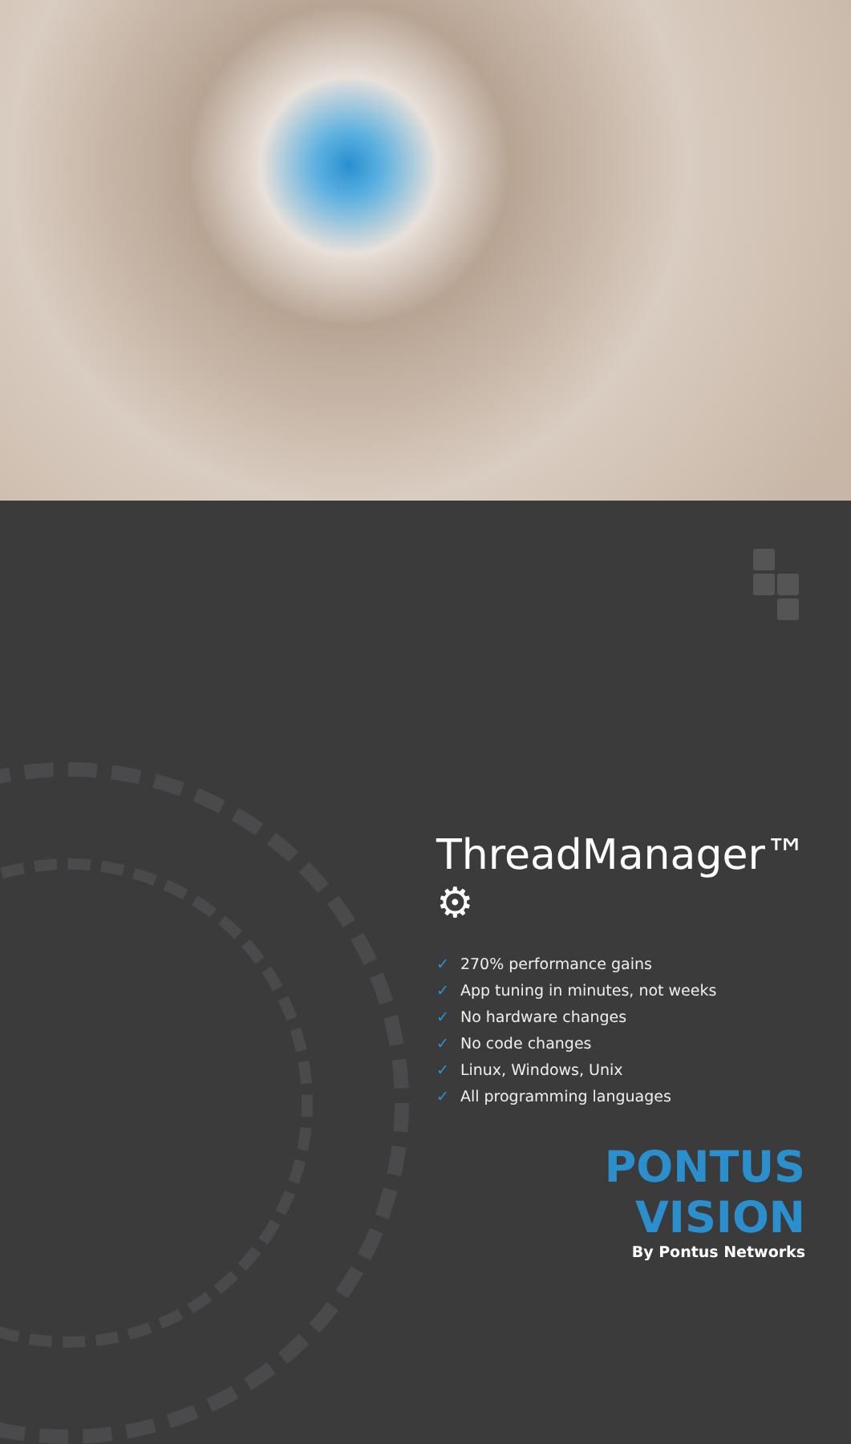ThreadManager™ ⚙
✓ 270% performance gains
✓ App tuning in minutes, not weeks
✓ No hardware changes
✓ No code changes
✓ Linux, Windows, Unix
✓ All programming languages
PONTUS VISION
By Pontus Networks